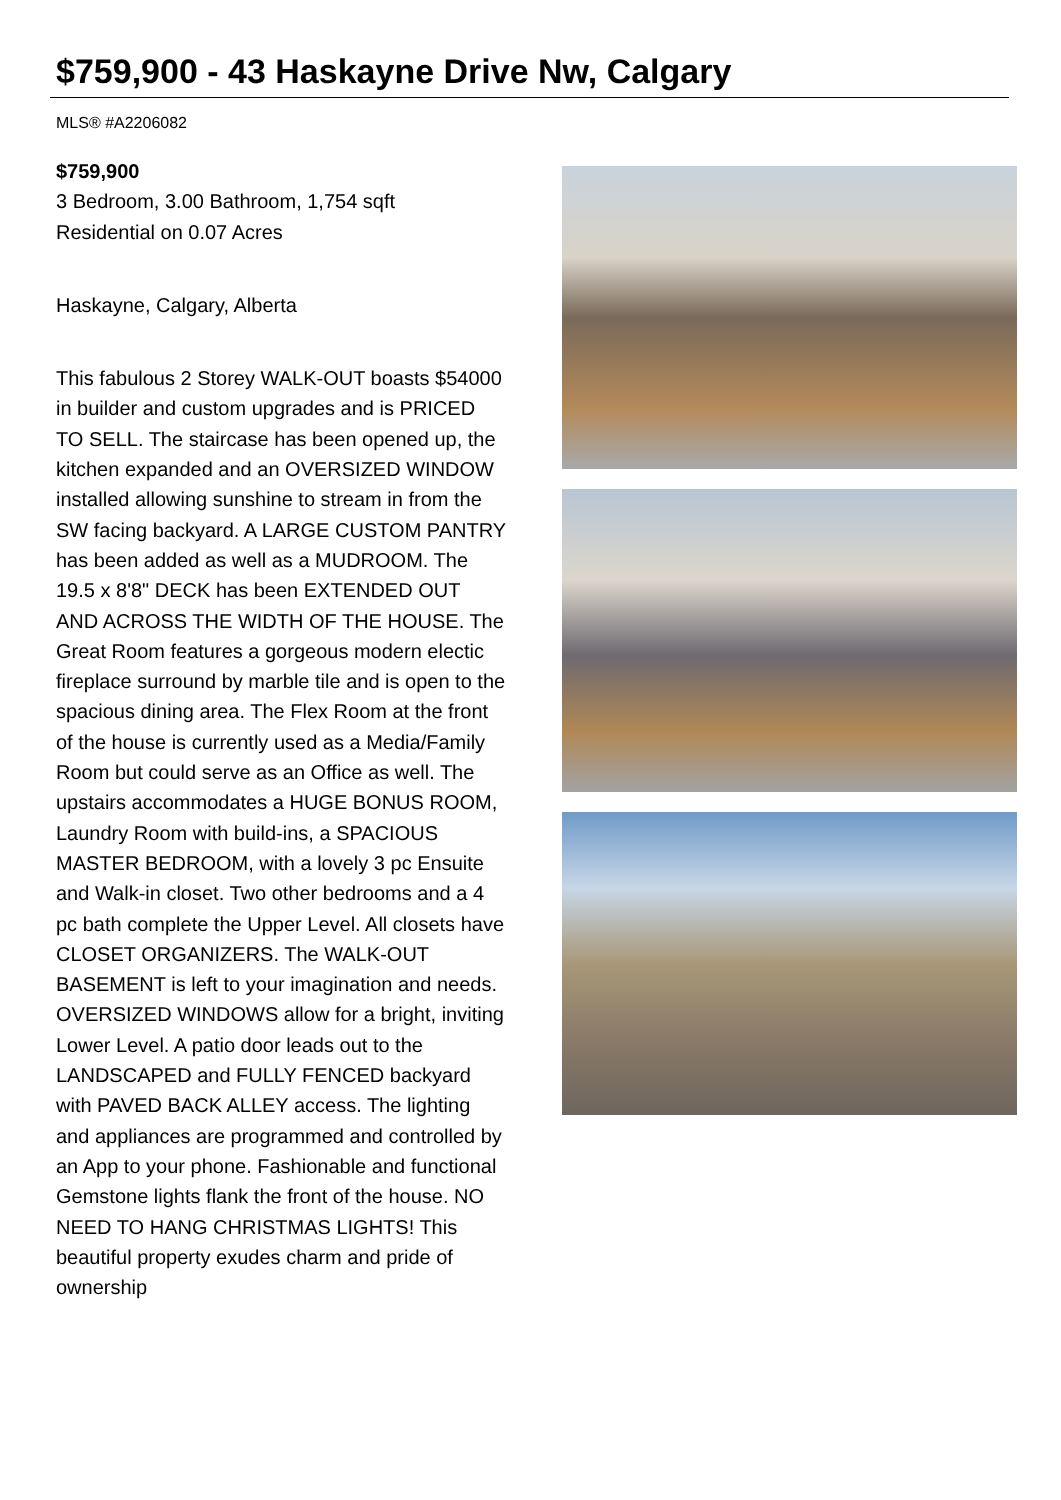$759,900 - 43 Haskayne Drive Nw, Calgary
MLS® #A2206082
$759,900
3 Bedroom, 3.00 Bathroom, 1,754 sqft
Residential on 0.07 Acres
Haskayne, Calgary, Alberta
This fabulous 2 Storey WALK-OUT boasts $54000 in builder and custom upgrades and is PRICED TO SELL. The staircase has been opened up, the kitchen expanded and an OVERSIZED WINDOW installed allowing sunshine to stream in from the SW facing backyard. A LARGE CUSTOM PANTRY has been added as well as a MUDROOM. The 19.5 x 8'8" DECK has been EXTENDED OUT AND ACROSS THE WIDTH OF THE HOUSE. The Great Room features a gorgeous modern electic fireplace surround by marble tile and is open to the spacious dining area. The Flex Room at the front of the house is currently used as a Media/Family Room but could serve as an Office as well. The upstairs accommodates a HUGE BONUS ROOM, Laundry Room with build-ins, a SPACIOUS MASTER BEDROOM, with a lovely 3 pc Ensuite and Walk-in closet. Two other bedrooms and a 4 pc bath complete the Upper Level. All closets have CLOSET ORGANIZERS. The WALK-OUT BASEMENT is left to your imagination and needs. OVERSIZED WINDOWS allow for a bright, inviting Lower Level. A patio door leads out to the LANDSCAPED and FULLY FENCED backyard with PAVED BACK ALLEY access. The lighting and appliances are programmed and controlled by an App to your phone. Fashionable and functional Gemstone lights flank the front of the house. NO NEED TO HANG CHRISTMAS LIGHTS! This beautiful property exudes charm and pride of ownership